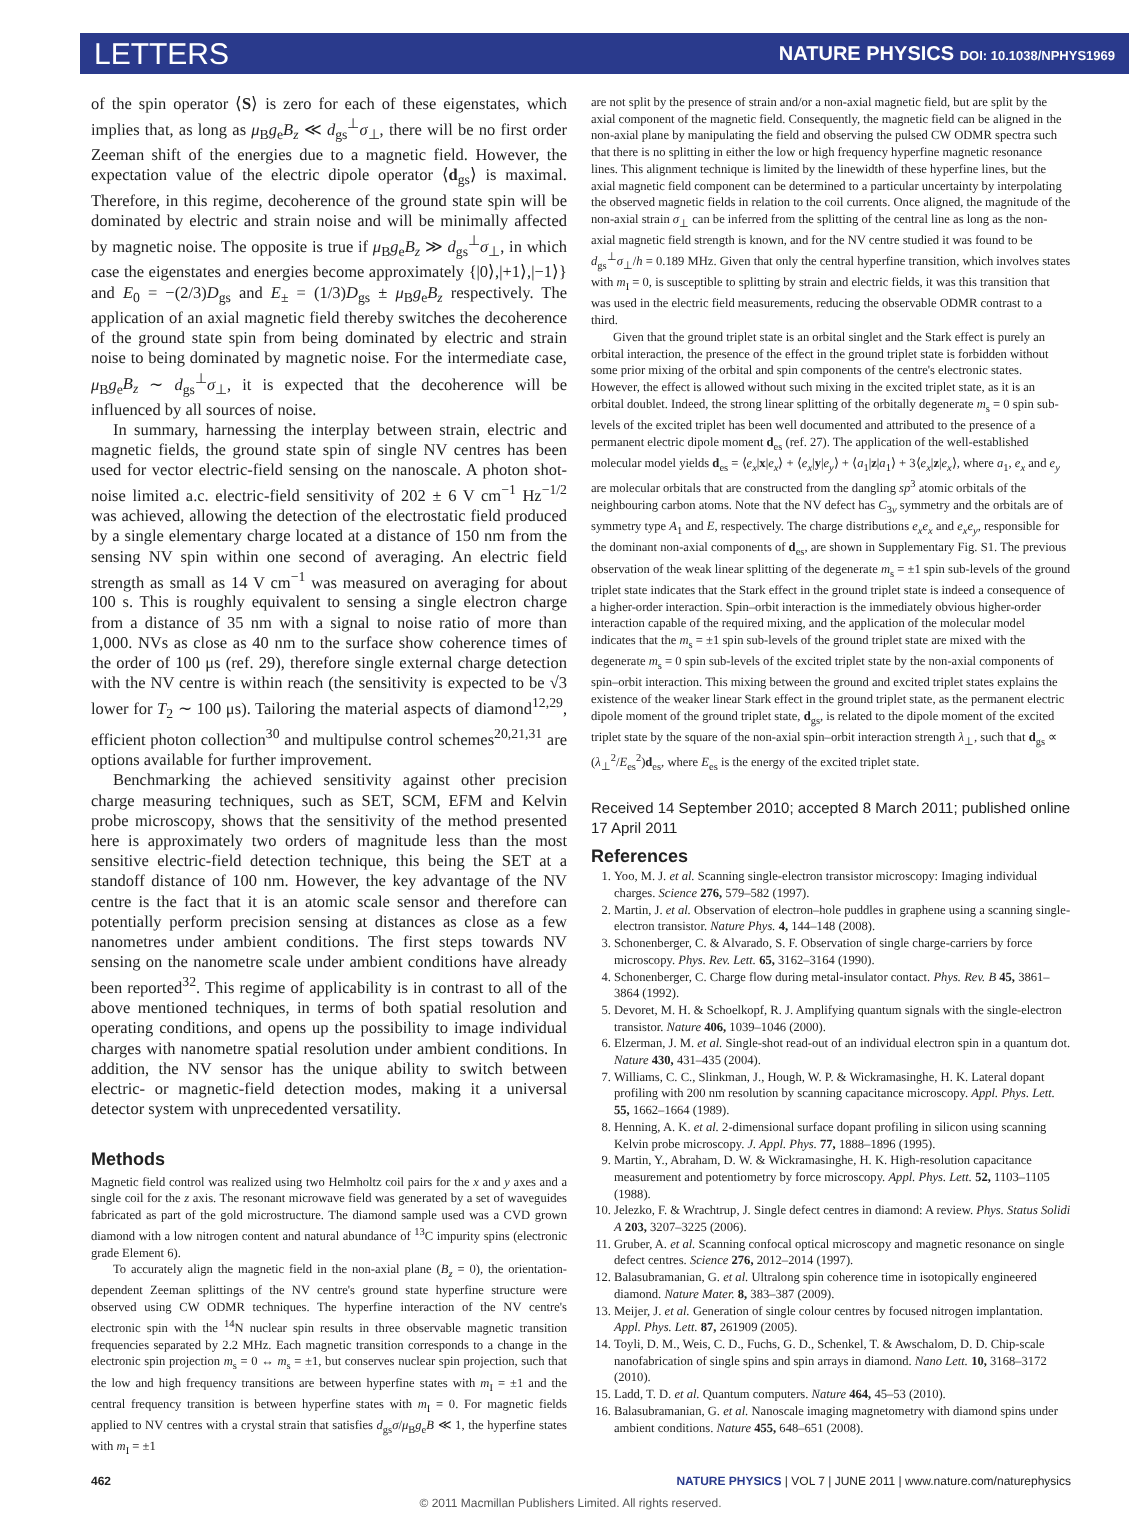LETTERS NATURE PHYSICS DOI: 10.1038/NPHYS1969
of the spin operator ⟨S⟩ is zero for each of these eigenstates, which implies that, as long as μ<sub>B</sub>g<sub>e</sub>B<sub>z</sub> ≪ d<sub>gs</sub><sup>⊥</sup>σ<sub>⊥</sub>, there will be no first order Zeeman shift of the energies due to a magnetic field. However, the expectation value of the electric dipole operator ⟨d<sub>gs</sub>⟩ is maximal. Therefore, in this regime, decoherence of the ground state spin will be dominated by electric and strain noise and will be minimally affected by magnetic noise. The opposite is true if μ<sub>B</sub>g<sub>e</sub>B<sub>z</sub> ≫ d<sub>gs</sub><sup>⊥</sup>σ<sub>⊥</sub>, in which case the eigenstates and energies become approximately {|0⟩,|+1⟩,|−1⟩} and E<sub>0</sub> = −(2/3)D<sub>gs</sub> and E<sub>±</sub> = (1/3)D<sub>gs</sub> ± μ<sub>B</sub>g<sub>e</sub>B<sub>z</sub> respectively. The application of an axial magnetic field thereby switches the decoherence of the ground state spin from being dominated by electric and strain noise to being dominated by magnetic noise. For the intermediate case, μ<sub>B</sub>g<sub>e</sub>B<sub>z</sub> ∼ d<sub>gs</sub><sup>⊥</sup>σ<sub>⊥</sub>, it is expected that the decoherence will be influenced by all sources of noise.
In summary, harnessing the interplay between strain, electric and magnetic fields, the ground state spin of single NV centres has been used for vector electric-field sensing on the nanoscale. A photon shot-noise limited a.c. electric-field sensitivity of 202 ± 6 V cm<sup>−1</sup> Hz<sup>−1/2</sup> was achieved, allowing the detection of the electrostatic field produced by a single elementary charge located at a distance of 150 nm from the sensing NV spin within one second of averaging. An electric field strength as small as 14 V cm<sup>−1</sup> was measured on averaging for about 100 s. This is roughly equivalent to sensing a single electron charge from a distance of 35 nm with a signal to noise ratio of more than 1,000. NVs as close as 40 nm to the surface show coherence times of the order of 100 μs (ref. 29), therefore single external charge detection with the NV centre is within reach (the sensitivity is expected to be √3 lower for T<sub>2</sub> ∼ 100 μs). Tailoring the material aspects of diamond<sup>12,29</sup>, efficient photon collection<sup>30</sup> and multipulse control schemes<sup>20,21,31</sup> are options available for further improvement.
Benchmarking the achieved sensitivity against other precision charge measuring techniques, such as SET, SCM, EFM and Kelvin probe microscopy, shows that the sensitivity of the method presented here is approximately two orders of magnitude less than the most sensitive electric-field detection technique, this being the SET at a standoff distance of 100 nm. However, the key advantage of the NV centre is the fact that it is an atomic scale sensor and therefore can potentially perform precision sensing at distances as close as a few nanometres under ambient conditions. The first steps towards NV sensing on the nanometre scale under ambient conditions have already been reported<sup>32</sup>. This regime of applicability is in contrast to all of the above mentioned techniques, in terms of both spatial resolution and operating conditions, and opens up the possibility to image individual charges with nanometre spatial resolution under ambient conditions. In addition, the NV sensor has the unique ability to switch between electric- or magnetic-field detection modes, making it a universal detector system with unprecedented versatility.
Methods
Magnetic field control was realized using two Helmholtz coil pairs for the x and y axes and a single coil for the z axis. The resonant microwave field was generated by a set of waveguides fabricated as part of the gold microstructure. The diamond sample used was a CVD grown diamond with a low nitrogen content and natural abundance of <sup>13</sup>C impurity spins (electronic grade Element 6).
To accurately align the magnetic field in the non-axial plane (B<sub>z</sub> = 0), the orientation-dependent Zeeman splittings of the NV centre's ground state hyperfine structure were observed using CW ODMR techniques. The hyperfine interaction of the NV centre's electronic spin with the <sup>14</sup>N nuclear spin results in three observable magnetic transition frequencies separated by 2.2 MHz. Each magnetic transition corresponds to a change in the electronic spin projection m<sub>s</sub> = 0 ↔ m<sub>s</sub> = ±1, but conserves nuclear spin projection, such that the low and high frequency transitions are between hyperfine states with m<sub>I</sub> = ±1 and the central frequency transition is between hyperfine states with m<sub>I</sub> = 0. For magnetic fields applied to NV centres with a crystal strain that satisfies d<sub>gs</sub>σ/μ<sub>B</sub>g<sub>e</sub>B ≪ 1, the hyperfine states with m<sub>I</sub> = ±1
are not split by the presence of strain and/or a non-axial magnetic field, but are split by the axial component of the magnetic field. Consequently, the magnetic field can be aligned in the non-axial plane by manipulating the field and observing the pulsed CW ODMR spectra such that there is no splitting in either the low or high frequency hyperfine magnetic resonance lines. This alignment technique is limited by the linewidth of these hyperfine lines, but the axial magnetic field component can be determined to a particular uncertainty by interpolating the observed magnetic fields in relation to the coil currents. Once aligned, the magnitude of the non-axial strain σ<sub>⊥</sub> can be inferred from the splitting of the central line as long as the non-axial magnetic field strength is known, and for the NV centre studied it was found to be d<sub>gs</sub><sup>⊥</sup>σ<sub>⊥</sub>/h = 0.189 MHz. Given that only the central hyperfine transition, which involves states with m<sub>I</sub> = 0, is susceptible to splitting by strain and electric fields, it was this transition that was used in the electric field measurements, reducing the observable ODMR contrast to a third.
Given that the ground triplet state is an orbital singlet and the Stark effect is purely an orbital interaction, the presence of the effect in the ground triplet state is forbidden without some prior mixing of the orbital and spin components of the centre's electronic states. However, the effect is allowed without such mixing in the excited triplet state, as it is an orbital doublet. Indeed, the strong linear splitting of the orbitally degenerate m<sub>s</sub> = 0 spin sub-levels of the excited triplet has been well documented and attributed to the presence of a permanent electric dipole moment d<sub>es</sub> (ref. 27). The application of the well-established molecular model yields d<sub>es</sub> = ⟨e<sub>x</sub>|x|e<sub>x</sub>⟩ + ⟨e<sub>x</sub>|y|e<sub>y</sub>⟩ + ⟨a<sub>1</sub>|z|a<sub>1</sub>⟩ + 3⟨e<sub>x</sub>|z|e<sub>x</sub>⟩, where a<sub>1</sub>, e<sub>x</sub> and e<sub>y</sub> are molecular orbitals that are constructed from the dangling sp<sup>3</sup> atomic orbitals of the neighbouring carbon atoms. Note that the NV defect has C<sub>3v</sub> symmetry and the orbitals are of symmetry type A<sub>1</sub> and E, respectively. The charge distributions e<sub>x</sub>e<sub>x</sub> and e<sub>x</sub>e<sub>y</sub>, responsible for the dominant non-axial components of d<sub>es</sub>, are shown in Supplementary Fig. S1. The previous observation of the weak linear splitting of the degenerate m<sub>s</sub> = ±1 spin sub-levels of the ground triplet state indicates that the Stark effect in the ground triplet state is indeed a consequence of a higher-order interaction. Spin–orbit interaction is the immediately obvious higher-order interaction capable of the required mixing, and the application of the molecular model indicates that the m<sub>s</sub> = ±1 spin sub-levels of the ground triplet state are mixed with the degenerate m<sub>s</sub> = 0 spin sub-levels of the excited triplet state by the non-axial components of spin–orbit interaction. This mixing between the ground and excited triplet states explains the existence of the weaker linear Stark effect in the ground triplet state, as the permanent electric dipole moment of the ground triplet state, d<sub>gs</sub>, is related to the dipole moment of the excited triplet state by the square of the non-axial spin–orbit interaction strength λ<sub>⊥</sub>, such that d<sub>gs</sub> ∝ (λ<sub>⊥</sub><sup>2</sup>/E<sub>es</sub><sup>2</sup>)d<sub>es</sub>, where E<sub>es</sub> is the energy of the excited triplet state.
Received 14 September 2010; accepted 8 March 2011; published online 17 April 2011
References
1. Yoo, M. J. et al. Scanning single-electron transistor microscopy: Imaging individual charges. Science 276, 579–582 (1997).
2. Martin, J. et al. Observation of electron–hole puddles in graphene using a scanning single-electron transistor. Nature Phys. 4, 144–148 (2008).
3. Schonenberger, C. & Alvarado, S. F. Observation of single charge-carriers by force microscopy. Phys. Rev. Lett. 65, 3162–3164 (1990).
4. Schonenberger, C. Charge flow during metal-insulator contact. Phys. Rev. B 45, 3861–3864 (1992).
5. Devoret, M. H. & Schoelkopf, R. J. Amplifying quantum signals with the single-electron transistor. Nature 406, 1039–1046 (2000).
6. Elzerman, J. M. et al. Single-shot read-out of an individual electron spin in a quantum dot. Nature 430, 431–435 (2004).
7. Williams, C. C., Slinkman, J., Hough, W. P. & Wickramasinghe, H. K. Lateral dopant profiling with 200 nm resolution by scanning capacitance microscopy. Appl. Phys. Lett. 55, 1662–1664 (1989).
8. Henning, A. K. et al. 2-dimensional surface dopant profiling in silicon using scanning Kelvin probe microscopy. J. Appl. Phys. 77, 1888–1896 (1995).
9. Martin, Y., Abraham, D. W. & Wickramasinghe, H. K. High-resolution capacitance measurement and potentiometry by force microscopy. Appl. Phys. Lett. 52, 1103–1105 (1988).
10. Jelezko, F. & Wrachtrup, J. Single defect centres in diamond: A review. Phys. Status Solidi A 203, 3207–3225 (2006).
11. Gruber, A. et al. Scanning confocal optical microscopy and magnetic resonance on single defect centres. Science 276, 2012–2014 (1997).
12. Balasubramanian, G. et al. Ultralong spin coherence time in isotopically engineered diamond. Nature Mater. 8, 383–387 (2009).
13. Meijer, J. et al. Generation of single colour centres by focused nitrogen implantation. Appl. Phys. Lett. 87, 261909 (2005).
14. Toyli, D. M., Weis, C. D., Fuchs, G. D., Schenkel, T. & Awschalom, D. D. Chip-scale nanofabrication of single spins and spin arrays in diamond. Nano Lett. 10, 3168–3172 (2010).
15. Ladd, T. D. et al. Quantum computers. Nature 464, 45–53 (2010).
16. Balasubramanian, G. et al. Nanoscale imaging magnetometry with diamond spins under ambient conditions. Nature 455, 648–651 (2008).
462 NATURE PHYSICS | VOL 7 | JUNE 2011 | www.nature.com/naturephysics
© 2011 Macmillan Publishers Limited. All rights reserved.